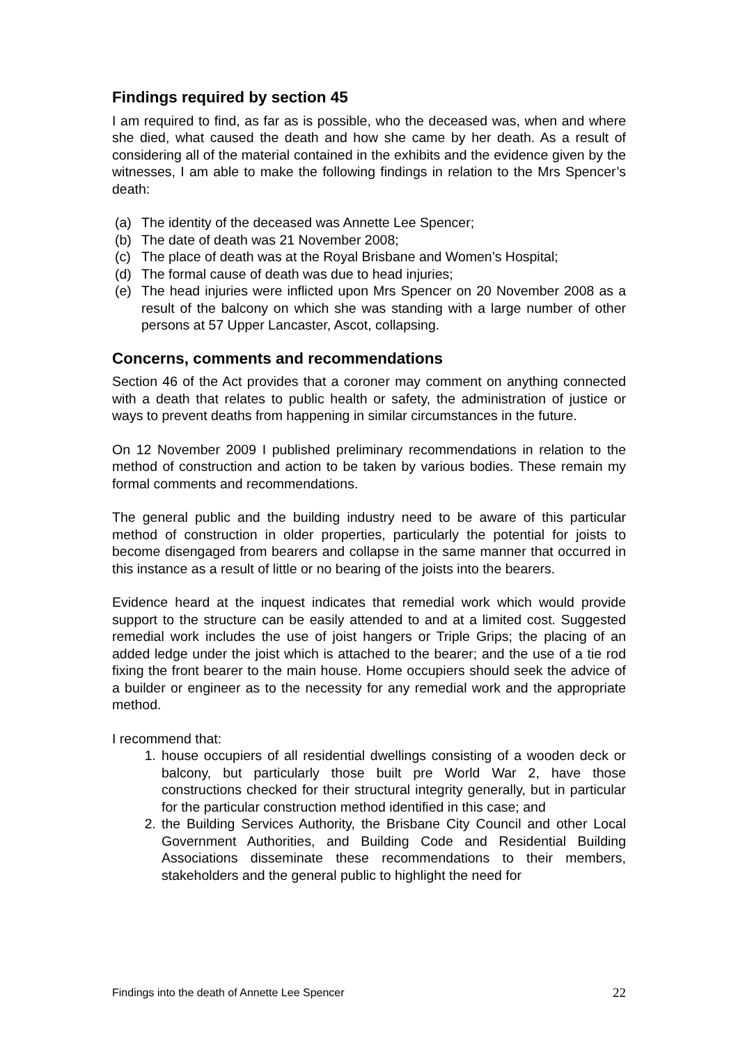Findings required by section 45
I am required to find, as far as is possible, who the deceased was, when and where she died, what caused the death and how she came by her death. As a result of considering all of the material contained in the exhibits and the evidence given by the witnesses, I am able to make the following findings in relation to the Mrs Spencer’s death:
(a) The identity of the deceased was Annette Lee Spencer;
(b) The date of death was 21 November 2008;
(c) The place of death was at the Royal Brisbane and Women’s Hospital;
(d) The formal cause of death was due to head injuries;
(e) The head injuries were inflicted upon Mrs Spencer on 20 November 2008 as a result of the balcony on which she was standing with a large number of other persons at 57 Upper Lancaster, Ascot, collapsing.
Concerns, comments and recommendations
Section 46 of the Act provides that a coroner may comment on anything connected with a death that relates to public health or safety, the administration of justice or ways to prevent deaths from happening in similar circumstances in the future.
On 12 November 2009 I published preliminary recommendations in relation to the method of construction and action to be taken by various bodies. These remain my formal comments and recommendations.
The general public and the building industry need to be aware of this particular method of construction in older properties, particularly the potential for joists to become disengaged from bearers and collapse in the same manner that occurred in this instance as a result of little or no bearing of the joists into the bearers.
Evidence heard at the inquest indicates that remedial work which would provide support to the structure can be easily attended to and at a limited cost. Suggested remedial work includes the use of joist hangers or Triple Grips; the placing of an added ledge under the joist which is attached to the bearer; and the use of a tie rod fixing the front bearer to the main house. Home occupiers should seek the advice of a builder or engineer as to the necessity for any remedial work and the appropriate method.
I recommend that:
1. house occupiers of all residential dwellings consisting of a wooden deck or balcony, but particularly those built pre World War 2, have those constructions checked for their structural integrity generally, but in particular for the particular construction method identified in this case; and
2. the Building Services Authority, the Brisbane City Council and other Local Government Authorities, and Building Code and Residential Building Associations disseminate these recommendations to their members, stakeholders and the general public to highlight the need for
Findings into the death of Annette Lee Spencer 22